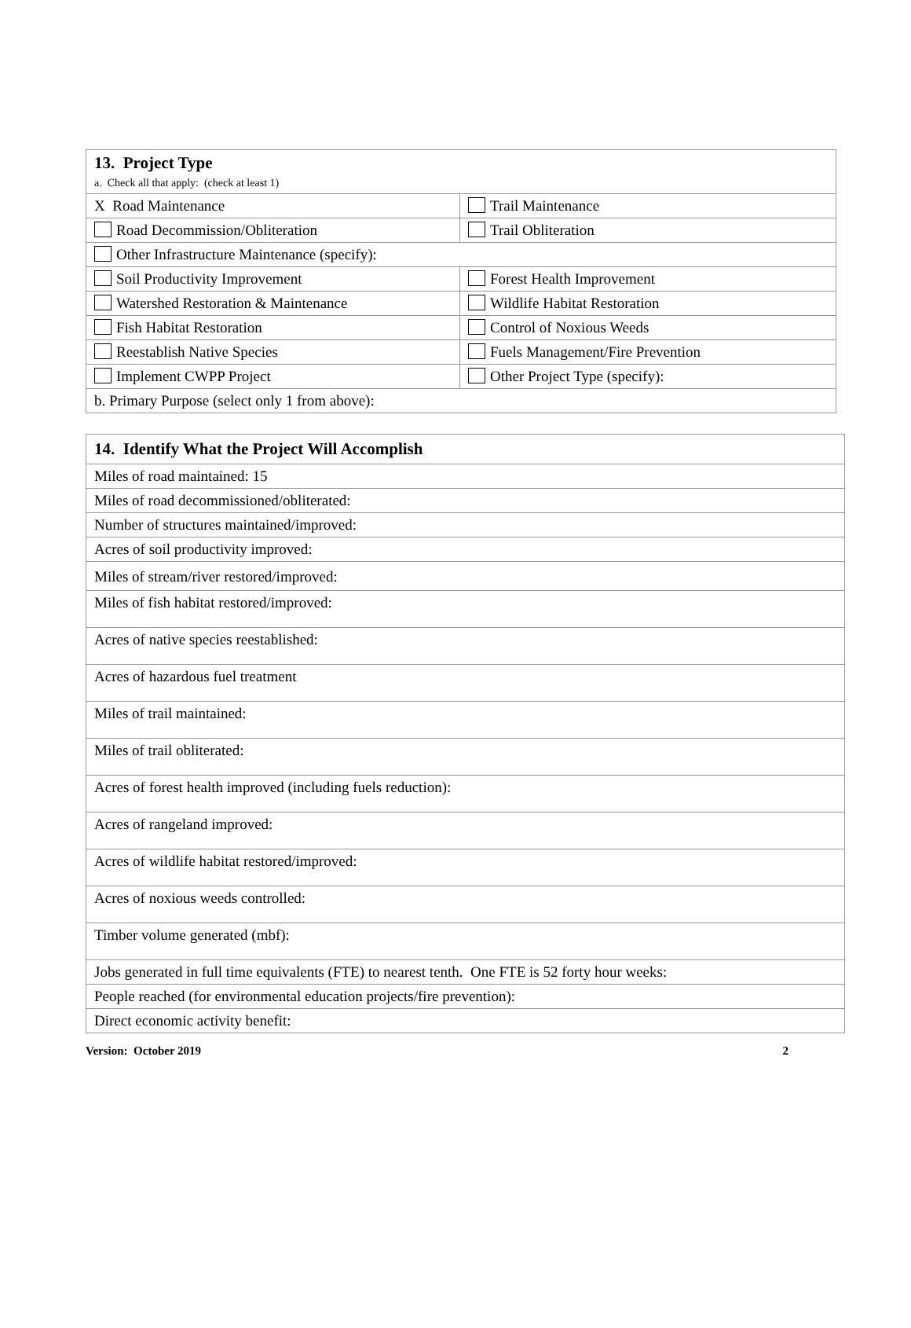| 13. Project Type a. Check all that apply: (check at least 1) | |
| X Road Maintenance | Trail Maintenance |
| Road Decommission/Obliteration | Trail Obliteration |
| Other Infrastructure Maintenance (specify): | |
| Soil Productivity Improvement | Forest Health Improvement |
| Watershed Restoration & Maintenance | Wildlife Habitat Restoration |
| Fish Habitat Restoration | Control of Noxious Weeds |
| Reestablish Native Species | Fuels Management/Fire Prevention |
| Implement CWPP Project | Other Project Type (specify): |
| b. Primary Purpose (select only 1 from above): | |
| 14. Identify What the Project Will Accomplish |
| Miles of road maintained: 15 |
| Miles of road decommissioned/obliterated: |
| Number of structures maintained/improved: |
| Acres of soil productivity improved: |
| Miles of stream/river restored/improved: |
| Miles of fish habitat restored/improved: |
| Acres of native species reestablished: |
| Acres of hazardous fuel treatment |
| Miles of trail maintained: |
| Miles of trail obliterated: |
| Acres of forest health improved (including fuels reduction): |
| Acres of rangeland improved: |
| Acres of wildlife habitat restored/improved: |
| Acres of noxious weeds controlled: |
| Timber volume generated (mbf): |
| Jobs generated in full time equivalents (FTE) to nearest tenth. One FTE is 52 forty hour weeks: |
| People reached (for environmental education projects/fire prevention): |
| Direct economic activity benefit: |
Version: October 2019 2